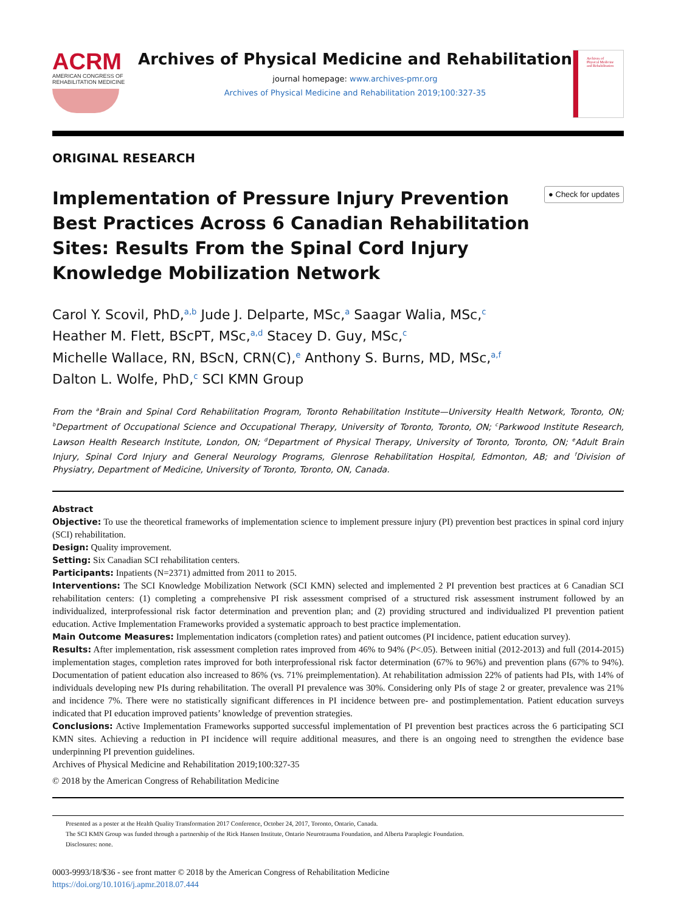ACRM
AMERICAN CONGRESS OF
REHABILITATION MEDICINE
Archives of Physical Medicine and Rehabilitation
journal homepage: www.archives-pmr.org
Archives of Physical Medicine and Rehabilitation 2019;100:327-35
Archives of
Physical Medicine
and Rehabilitation
ORIGINAL RESEARCH
Implementation of Pressure Injury Prevention Best Practices Across 6 Canadian Rehabilitation Sites: Results From the Spinal Cord Injury Knowledge Mobilization Network
● Check for updates
Carol Y. Scovil, PhD,<sup>a,b</sup> Jude J. Delparte, MSc,<sup>a</sup> Saagar Walia, MSc,<sup>c</sup>
Heather M. Flett, BScPT, MSc,<sup>a,d</sup> Stacey D. Guy, MSc,<sup>c</sup>
Michelle Wallace, RN, BScN, CRN(C),<sup>e</sup> Anthony S. Burns, MD, MSc,<sup>a,f</sup>
Dalton L. Wolfe, PhD,<sup>c</sup> SCI KMN Group
From the <sup>a</sup>Brain and Spinal Cord Rehabilitation Program, Toronto Rehabilitation Institute—University Health Network, Toronto, ON; <sup>b</sup>Department of Occupational Science and Occupational Therapy, University of Toronto, Toronto, ON; <sup>c</sup>Parkwood Institute Research, Lawson Health Research Institute, London, ON; <sup>d</sup>Department of Physical Therapy, University of Toronto, Toronto, ON; <sup>e</sup>Adult Brain Injury, Spinal Cord Injury and General Neurology Programs, Glenrose Rehabilitation Hospital, Edmonton, AB; and <sup>f</sup>Division of Physiatry, Department of Medicine, University of Toronto, Toronto, ON, Canada.
Abstract
Objective: To use the theoretical frameworks of implementation science to implement pressure injury (PI) prevention best practices in spinal cord injury (SCI) rehabilitation.
Design: Quality improvement.
Setting: Six Canadian SCI rehabilitation centers.
Participants: Inpatients (N=2371) admitted from 2011 to 2015.
Interventions: The SCI Knowledge Mobilization Network (SCI KMN) selected and implemented 2 PI prevention best practices at 6 Canadian SCI rehabilitation centers: (1) completing a comprehensive PI risk assessment comprised of a structured risk assessment instrument followed by an individualized, interprofessional risk factor determination and prevention plan; and (2) providing structured and individualized PI prevention patient education. Active Implementation Frameworks provided a systematic approach to best practice implementation.
Main Outcome Measures: Implementation indicators (completion rates) and patient outcomes (PI incidence, patient education survey).
Results: After implementation, risk assessment completion rates improved from 46% to 94% (P<.05). Between initial (2012-2013) and full (2014-2015) implementation stages, completion rates improved for both interprofessional risk factor determination (67% to 96%) and prevention plans (67% to 94%). Documentation of patient education also increased to 86% (vs. 71% preimplementation). At rehabilitation admission 22% of patients had PIs, with 14% of individuals developing new PIs during rehabilitation. The overall PI prevalence was 30%. Considering only PIs of stage 2 or greater, prevalence was 21% and incidence 7%. There were no statistically significant differences in PI incidence between pre- and postimplementation. Patient education surveys indicated that PI education improved patients’ knowledge of prevention strategies.
Conclusions: Active Implementation Frameworks supported successful implementation of PI prevention best practices across the 6 participating SCI KMN sites. Achieving a reduction in PI incidence will require additional measures, and there is an ongoing need to strengthen the evidence base underpinning PI prevention guidelines.
Archives of Physical Medicine and Rehabilitation 2019;100:327-35
© 2018 by the American Congress of Rehabilitation Medicine
Presented as a poster at the Health Quality Transformation 2017 Conference, October 24, 2017, Toronto, Ontario, Canada.
The SCI KMN Group was funded through a partnership of the Rick Hansen Institute, Ontario Neurotrauma Foundation, and Alberta Paraplegic Foundation.
Disclosures: none.
0003-9993/18/$36 - see front matter © 2018 by the American Congress of Rehabilitation Medicine
https://doi.org/10.1016/j.apmr.2018.07.444